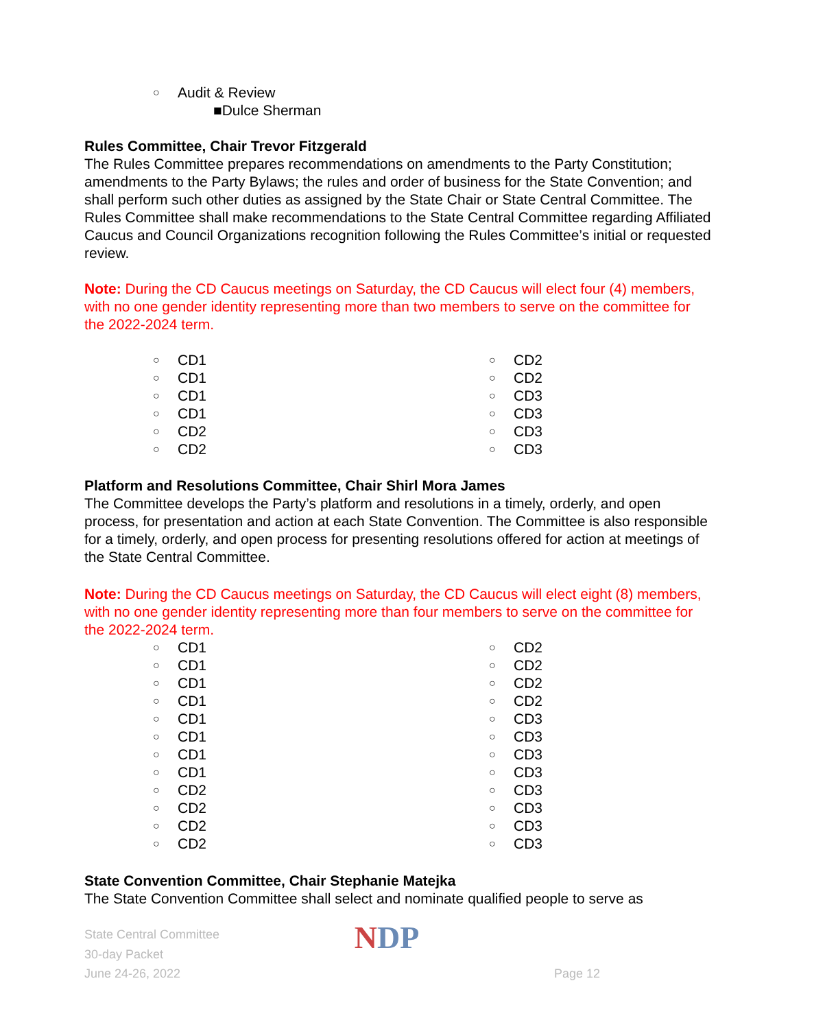○ Audit & Review
■Dulce Sherman
Rules Committee, Chair Trevor Fitzgerald
The Rules Committee prepares recommendations on amendments to the Party Constitution; amendments to the Party Bylaws; the rules and order of business for the State Convention; and shall perform such other duties as assigned by the State Chair or State Central Committee. The Rules Committee shall make recommendations to the State Central Committee regarding Affiliated Caucus and Council Organizations recognition following the Rules Committee’s initial or requested review.
Note: During the CD Caucus meetings on Saturday, the CD Caucus will elect four (4) members, with no one gender identity representing more than two members to serve on the committee for the 2022-2024 term.
○ CD1
○ CD1
○ CD1
○ CD1
○ CD2
○ CD2
○ CD2
○ CD2
○ CD3
○ CD3
○ CD3
○ CD3
Platform and Resolutions Committee, Chair Shirl Mora James
The Committee develops the Party’s platform and resolutions in a timely, orderly, and open process, for presentation and action at each State Convention. The Committee is also responsible for a timely, orderly, and open process for presenting resolutions offered for action at meetings of the State Central Committee.
Note: During the CD Caucus meetings on Saturday, the CD Caucus will elect eight (8) members, with no one gender identity representing more than four members to serve on the committee for the 2022-2024 term.
○ CD1
○ CD1
○ CD1
○ CD1
○ CD1
○ CD1
○ CD1
○ CD1
○ CD2
○ CD2
○ CD2
○ CD2
○ CD2
○ CD2
○ CD2
○ CD2
○ CD3
○ CD3
○ CD3
○ CD3
○ CD3
○ CD3
○ CD3
○ CD3
State Convention Committee, Chair Stephanie Matejka
The State Convention Committee shall select and nominate qualified people to serve as
State Central Committee
30-day Packet
June 24-26, 2022
NDP
Page 12